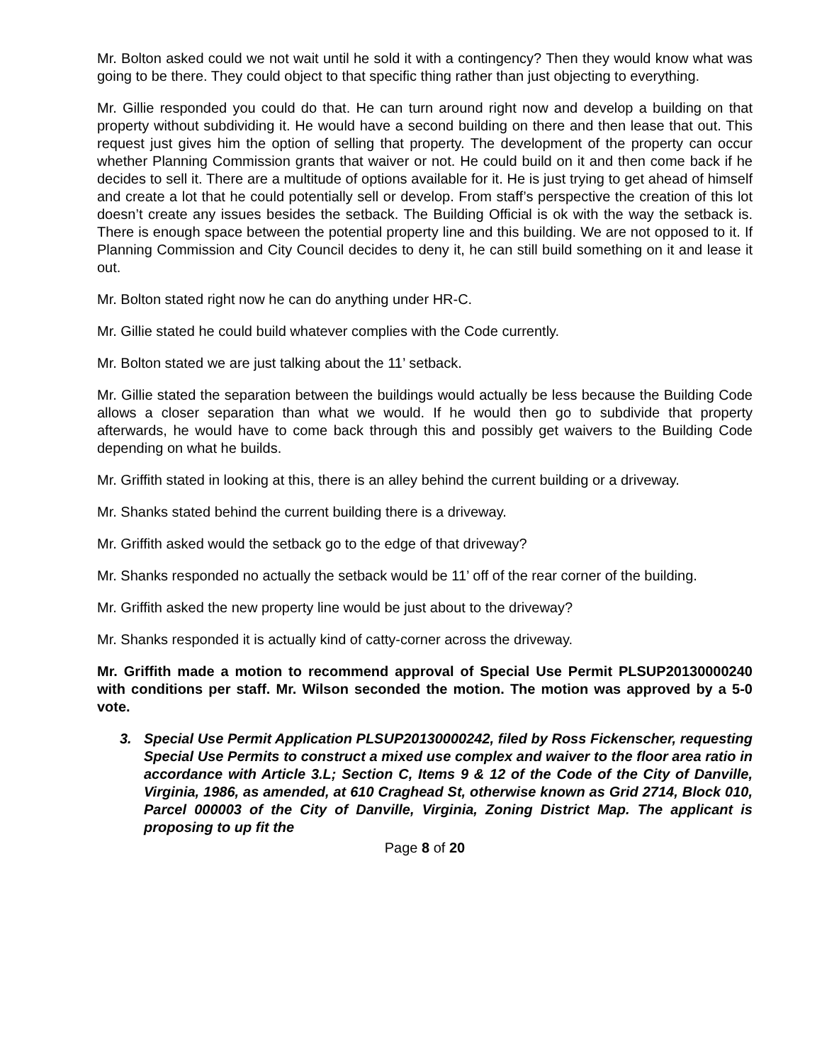Mr. Bolton asked could we not wait until he sold it with a contingency? Then they would know what was going to be there. They could object to that specific thing rather than just objecting to everything.
Mr. Gillie responded you could do that. He can turn around right now and develop a building on that property without subdividing it. He would have a second building on there and then lease that out. This request just gives him the option of selling that property. The development of the property can occur whether Planning Commission grants that waiver or not. He could build on it and then come back if he decides to sell it. There are a multitude of options available for it. He is just trying to get ahead of himself and create a lot that he could potentially sell or develop. From staff’s perspective the creation of this lot doesn’t create any issues besides the setback. The Building Official is ok with the way the setback is. There is enough space between the potential property line and this building. We are not opposed to it. If Planning Commission and City Council decides to deny it, he can still build something on it and lease it out.
Mr. Bolton stated right now he can do anything under HR-C.
Mr. Gillie stated he could build whatever complies with the Code currently.
Mr. Bolton stated we are just talking about the 11’ setback.
Mr. Gillie stated the separation between the buildings would actually be less because the Building Code allows a closer separation than what we would. If he would then go to subdivide that property afterwards, he would have to come back through this and possibly get waivers to the Building Code depending on what he builds.
Mr. Griffith stated in looking at this, there is an alley behind the current building or a driveway.
Mr. Shanks stated behind the current building there is a driveway.
Mr. Griffith asked would the setback go to the edge of that driveway?
Mr. Shanks responded no actually the setback would be 11’ off of the rear corner of the building.
Mr. Griffith asked the new property line would be just about to the driveway?
Mr. Shanks responded it is actually kind of catty-corner across the driveway.
Mr. Griffith made a motion to recommend approval of Special Use Permit PLSUP20130000240 with conditions per staff. Mr. Wilson seconded the motion. The motion was approved by a 5-0 vote.
3. Special Use Permit Application PLSUP20130000242, filed by Ross Fickenscher, requesting Special Use Permits to construct a mixed use complex and waiver to the floor area ratio in accordance with Article 3.L; Section C, Items 9 & 12 of the Code of the City of Danville, Virginia, 1986, as amended, at 610 Craghead St, otherwise known as Grid 2714, Block 010, Parcel 000003 of the City of Danville, Virginia, Zoning District Map. The applicant is proposing to up fit the
Page 8 of 20